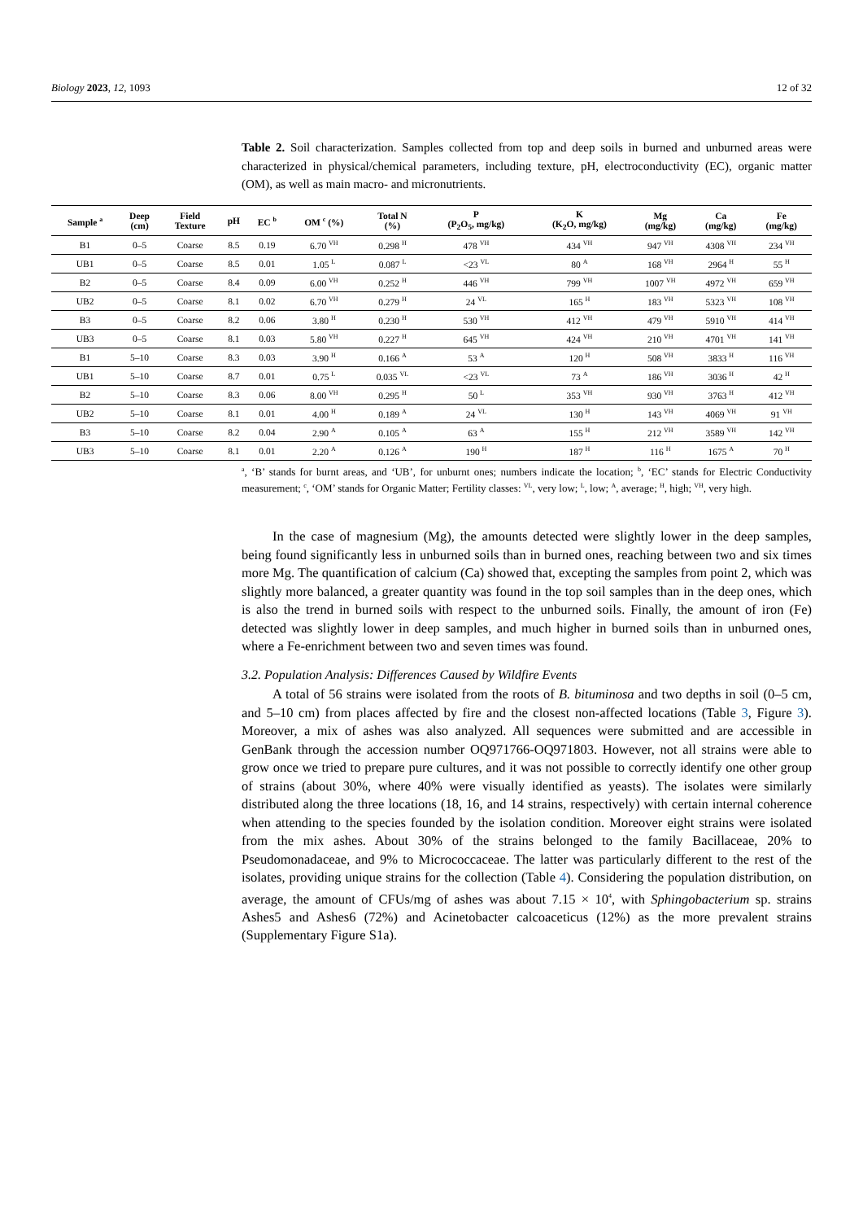Biology 2023, 12, 1093 12 of 32
Table 2. Soil characterization. Samples collected from top and deep soils in burned and unburned areas were characterized in physical/chemical parameters, including texture, pH, electroconductivity (EC), organic matter (OM), as well as main macro- and micronutrients.
| Sample <sup>a</sup> | Deep (cm) | Field Texture | pH | EC <sup>b</sup> | OM <sup>c</sup> (%) | Total N (%) | P (P<sub>2</sub>O<sub>5</sub>, mg/kg) | K (K<sub>2</sub>O, mg/kg) | Mg (mg/kg) | Ca (mg/kg) | Fe (mg/kg) |
| --- | --- | --- | --- | --- | --- | --- | --- | --- | --- | --- | --- |
| B1 | 0–5 | Coarse | 8.5 | 0.19 | 6.70 <sup>VH</sup> | 0.298 <sup>H</sup> | 478 <sup>VH</sup> | 434 <sup>VH</sup> | 947 <sup>VH</sup> | 4308 <sup>VH</sup> | 234 <sup>VH</sup> |
| UB1 | 0–5 | Coarse | 8.5 | 0.01 | 1.05 <sup>L</sup> | 0.087 <sup>L</sup> | <23 <sup>VL</sup> | 80 <sup>A</sup> | 168 <sup>VH</sup> | 2964 <sup>H</sup> | 55 <sup>H</sup> |
| B2 | 0–5 | Coarse | 8.4 | 0.09 | 6.00 <sup>VH</sup> | 0.252 <sup>H</sup> | 446 <sup>VH</sup> | 799 <sup>VH</sup> | 1007 <sup>VH</sup> | 4972 <sup>VH</sup> | 659 <sup>VH</sup> |
| UB2 | 0–5 | Coarse | 8.1 | 0.02 | 6.70 <sup>VH</sup> | 0.279 <sup>H</sup> | 24 <sup>VL</sup> | 165 <sup>H</sup> | 183 <sup>VH</sup> | 5323 <sup>VH</sup> | 108 <sup>VH</sup> |
| B3 | 0–5 | Coarse | 8.2 | 0.06 | 3.80 <sup>H</sup> | 0.230 <sup>H</sup> | 530 <sup>VH</sup> | 412 <sup>VH</sup> | 479 <sup>VH</sup> | 5910 <sup>VH</sup> | 414 <sup>VH</sup> |
| UB3 | 0–5 | Coarse | 8.1 | 0.03 | 5.80 <sup>VH</sup> | 0.227 <sup>H</sup> | 645 <sup>VH</sup> | 424 <sup>VH</sup> | 210 <sup>VH</sup> | 4701 <sup>VH</sup> | 141 <sup>VH</sup> |
| B1 | 5–10 | Coarse | 8.3 | 0.03 | 3.90 <sup>H</sup> | 0.166 <sup>A</sup> | 53 <sup>A</sup> | 120 <sup>H</sup> | 508 <sup>VH</sup> | 3833 <sup>H</sup> | 116 <sup>VH</sup> |
| UB1 | 5–10 | Coarse | 8.7 | 0.01 | 0.75 <sup>L</sup> | 0.035 <sup>VL</sup> | <23 <sup>VL</sup> | 73 <sup>A</sup> | 186 <sup>VH</sup> | 3036 <sup>H</sup> | 42 <sup>H</sup> |
| B2 | 5–10 | Coarse | 8.3 | 0.06 | 8.00 <sup>VH</sup> | 0.295 <sup>H</sup> | 50 <sup>L</sup> | 353 <sup>VH</sup> | 930 <sup>VH</sup> | 3763 <sup>H</sup> | 412 <sup>VH</sup> |
| UB2 | 5–10 | Coarse | 8.1 | 0.01 | 4.00 <sup>H</sup> | 0.189 <sup>A</sup> | 24 <sup>VL</sup> | 130 <sup>H</sup> | 143 <sup>VH</sup> | 4069 <sup>VH</sup> | 91 <sup>VH</sup> |
| B3 | 5–10 | Coarse | 8.2 | 0.04 | 2.90 <sup>A</sup> | 0.105 <sup>A</sup> | 63 <sup>A</sup> | 155 <sup>H</sup> | 212 <sup>VH</sup> | 3589 <sup>VH</sup> | 142 <sup>VH</sup> |
| UB3 | 5–10 | Coarse | 8.1 | 0.01 | 2.20 <sup>A</sup> | 0.126 <sup>A</sup> | 190 <sup>H</sup> | 187 <sup>H</sup> | 116 <sup>H</sup> | 1675 <sup>A</sup> | 70 <sup>H</sup> |
<sup>a</sup>, ‘B’ stands for burnt areas, and ‘UB’, for unburnt ones; numbers indicate the location; <sup>b</sup>, ‘EC’ stands for Electric Conductivity measurement; <sup>c</sup>, ‘OM’ stands for Organic Matter; Fertility classes: <sup>VL</sup>, very low; <sup>L</sup>, low; <sup>A</sup>, average; <sup>H</sup>, high; <sup>VH</sup>, very high.
In the case of magnesium (Mg), the amounts detected were slightly lower in the deep samples, being found significantly less in unburned soils than in burned ones, reaching between two and six times more Mg. The quantification of calcium (Ca) showed that, excepting the samples from point 2, which was slightly more balanced, a greater quantity was found in the top soil samples than in the deep ones, which is also the trend in burned soils with respect to the unburned soils. Finally, the amount of iron (Fe) detected was slightly lower in deep samples, and much higher in burned soils than in unburned ones, where a Fe-enrichment between two and seven times was found.
3.2. Population Analysis: Differences Caused by Wildfire Events
A total of 56 strains were isolated from the roots of B. bituminosa and two depths in soil (0–5 cm, and 5–10 cm) from places affected by fire and the closest non-affected locations (Table 3, Figure 3). Moreover, a mix of ashes was also analyzed. All sequences were submitted and are accessible in GenBank through the accession number OQ971766-OQ971803. However, not all strains were able to grow once we tried to prepare pure cultures, and it was not possible to correctly identify one other group of strains (about 30%, where 40% were visually identified as yeasts). The isolates were similarly distributed along the three locations (18, 16, and 14 strains, respectively) with certain internal coherence when attending to the species founded by the isolation condition. Moreover eight strains were isolated from the mix ashes. About 30% of the strains belonged to the family Bacillaceae, 20% to Pseudomonadaceae, and 9% to Micrococcaceae. The latter was particularly different to the rest of the isolates, providing unique strains for the collection (Table 4). Considering the population distribution, on average, the amount of CFUs/mg of ashes was about 7.15 × 10<sup>4</sup>, with Sphingobacterium sp. strains Ashes5 and Ashes6 (72%) and Acinetobacter calcoaceticus (12%) as the more prevalent strains (Supplementary Figure S1a).